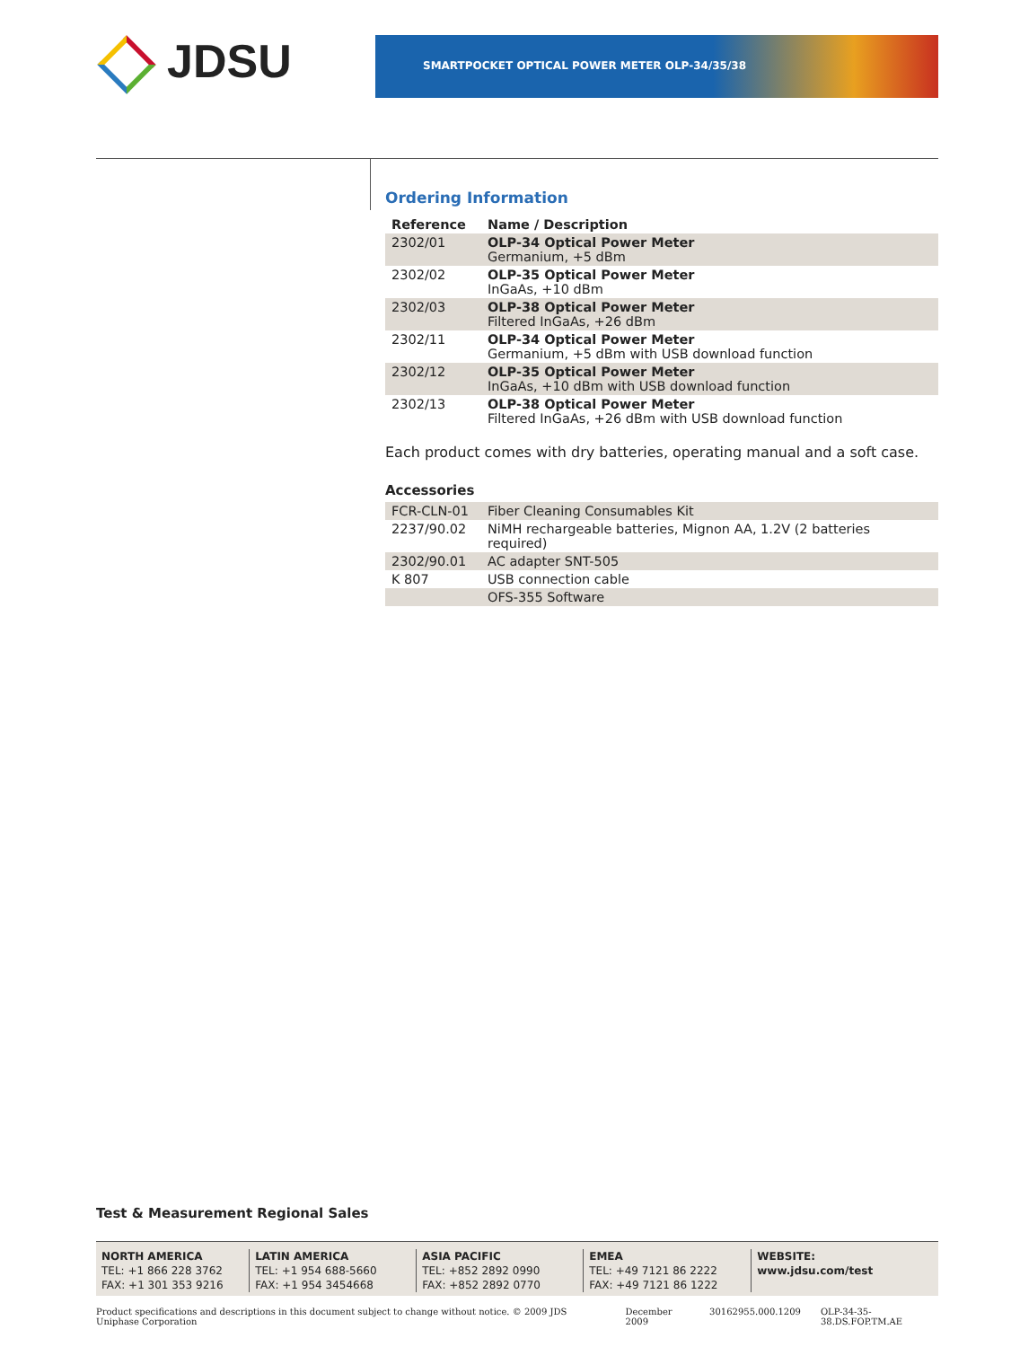JDSU SMARTPOCKET OPTICAL POWER METER OLP-34/35/38
Ordering Information
| Reference | Name / Description |
| --- | --- |
| 2302/01 | OLP-34 Optical Power Meter Germanium, +5 dBm |
| 2302/02 | OLP-35 Optical Power Meter InGaAs, +10 dBm |
| 2302/03 | OLP-38 Optical Power Meter Filtered InGaAs, +26 dBm |
| 2302/11 | OLP-34 Optical Power Meter Germanium, +5 dBm with USB download function |
| 2302/12 | OLP-35 Optical Power Meter InGaAs, +10 dBm with USB download function |
| 2302/13 | OLP-38 Optical Power Meter Filtered InGaAs, +26 dBm with USB download function |
Each product comes with dry batteries, operating manual and a soft case.
Accessories
| FCR-CLN-01 | Fiber Cleaning Consumables Kit |
| 2237/90.02 | NiMH rechargeable batteries, Mignon AA, 1.2V (2 batteries required) |
| 2302/90.01 | AC adapter SNT-505 |
| K 807 | USB connection cable |
| | OFS-355 Software |
Test & Measurement Regional Sales
NORTH AMERICA
TEL: +1 866 228 3762
FAX: +1 301 353 9216
LATIN AMERICA
TEL: +1 954 688-5660
FAX: +1 954 3454668
ASIA PACIFIC
TEL: +852 2892 0990
FAX: +852 2892 0770
EMEA
TEL: +49 7121 86 2222
FAX: +49 7121 86 1222
WEBSITE: www.jdsu.com/test
Product specifications and descriptions in this document subject to change without notice. © 2009 JDS Uniphase Corporation December 2009 30162955.000.1209 OLP-34-35-38.DS.FOP.TM.AE